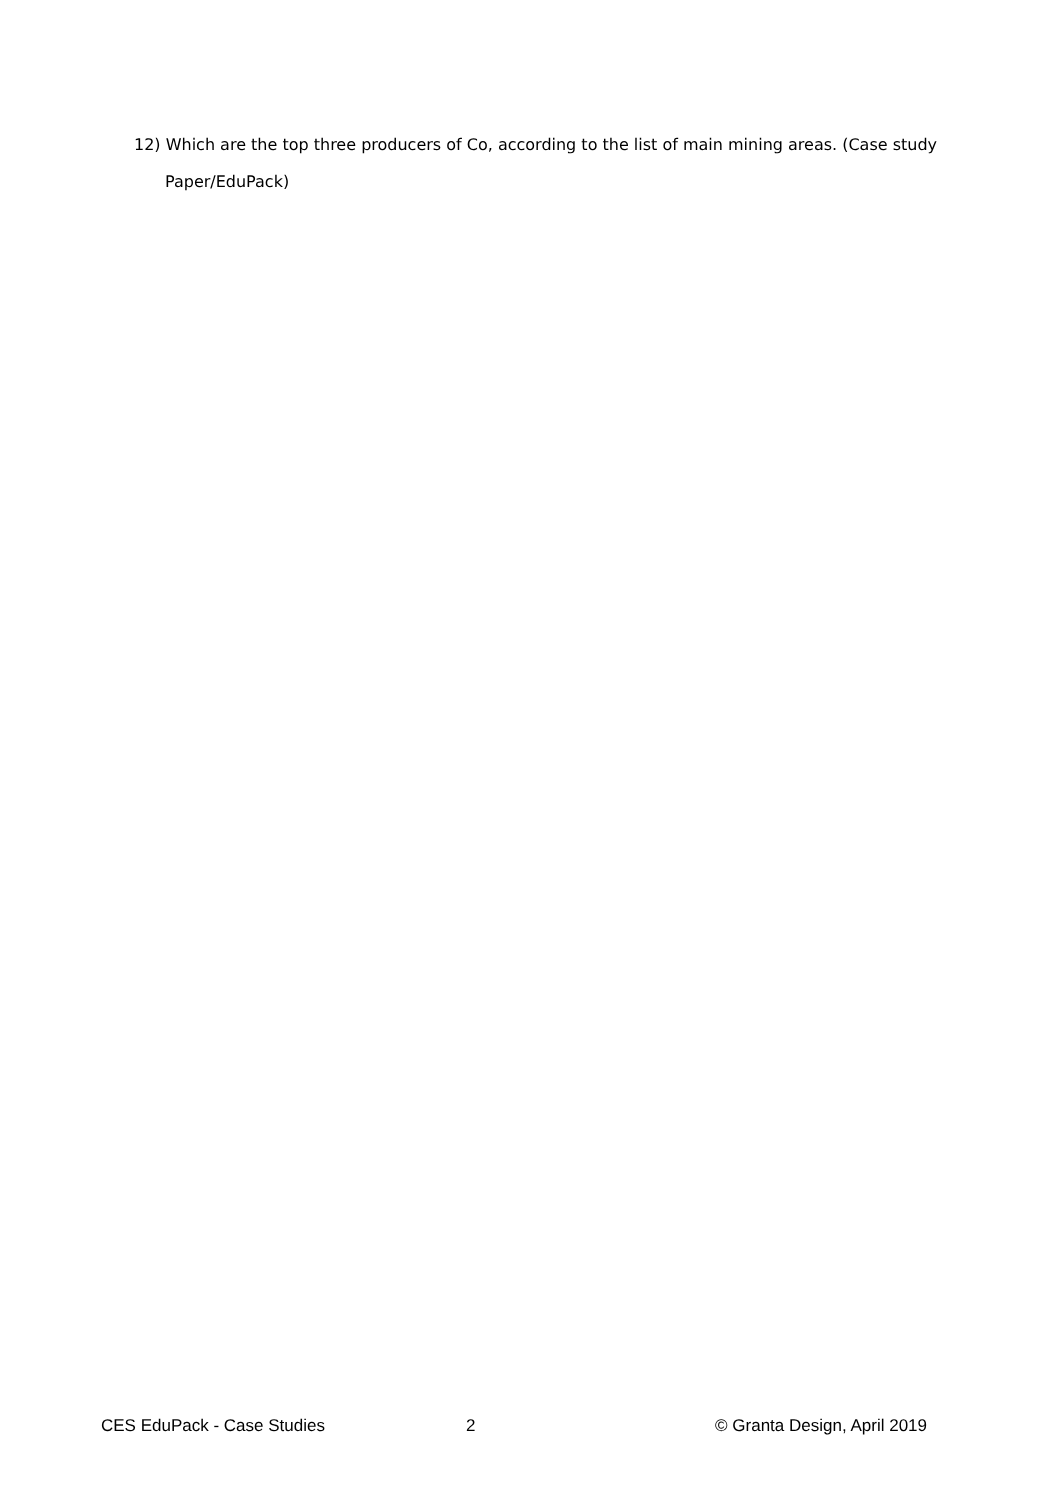12) Which are the top three producers of Co, according to the list of main mining areas. (Case study
Paper/EduPack)
CES EduPack - Case Studies 2 © Granta Design, April 2019